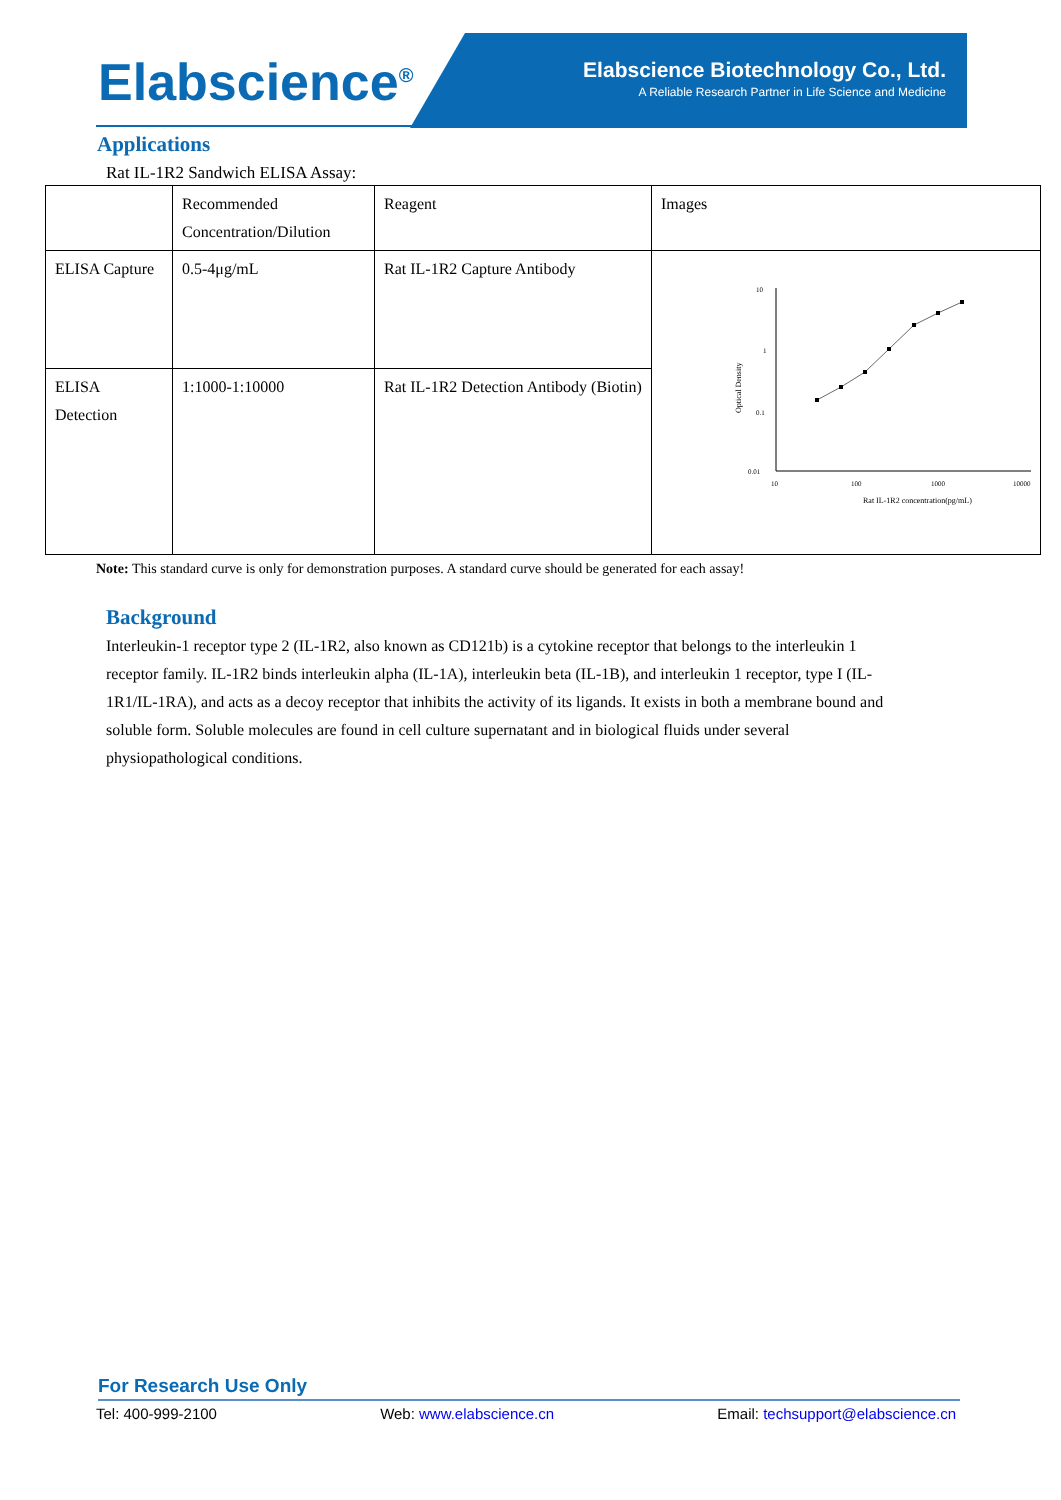Elabscience<sup>®</sup>
Elabscience Biotechnology Co., Ltd.
A Reliable Research Partner in Life Science and Medicine
Applications
Rat IL-1R2 Sandwich ELISA Assay:
| | Recommended Concentration/Dilution | Reagent | Images |
| ELISA Capture | 0.5-4μg/mL | Rat IL-1R2 Capture Antibody | 10 1 0.1 0.01 10 100 1000 10000 Rat IL-1R2 concentration(pg/mL) Optical Density |
| ELISA Detection | 1:1000-1:10000 | Rat IL-1R2 Detection Antibody (Biotin) | |
Note: This standard curve is only for demonstration purposes. A standard curve should be generated for each assay!
Background
Interleukin-1 receptor type 2 (IL-1R2, also known as CD121b) is a cytokine receptor that belongs to the interleukin 1 receptor family. IL-1R2 binds interleukin alpha (IL-1A), interleukin beta (IL-1B), and interleukin 1 receptor, type I (IL-1R1/IL-1RA), and acts as a decoy receptor that inhibits the activity of its ligands. It exists in both a membrane bound and soluble form. Soluble molecules are found in cell culture supernatant and in biological fluids under several physiopathological conditions.
For Research Use Only
Tel: 400-999-2100 Web: www.elabscience.cn Email: techsupport@elabscience.cn